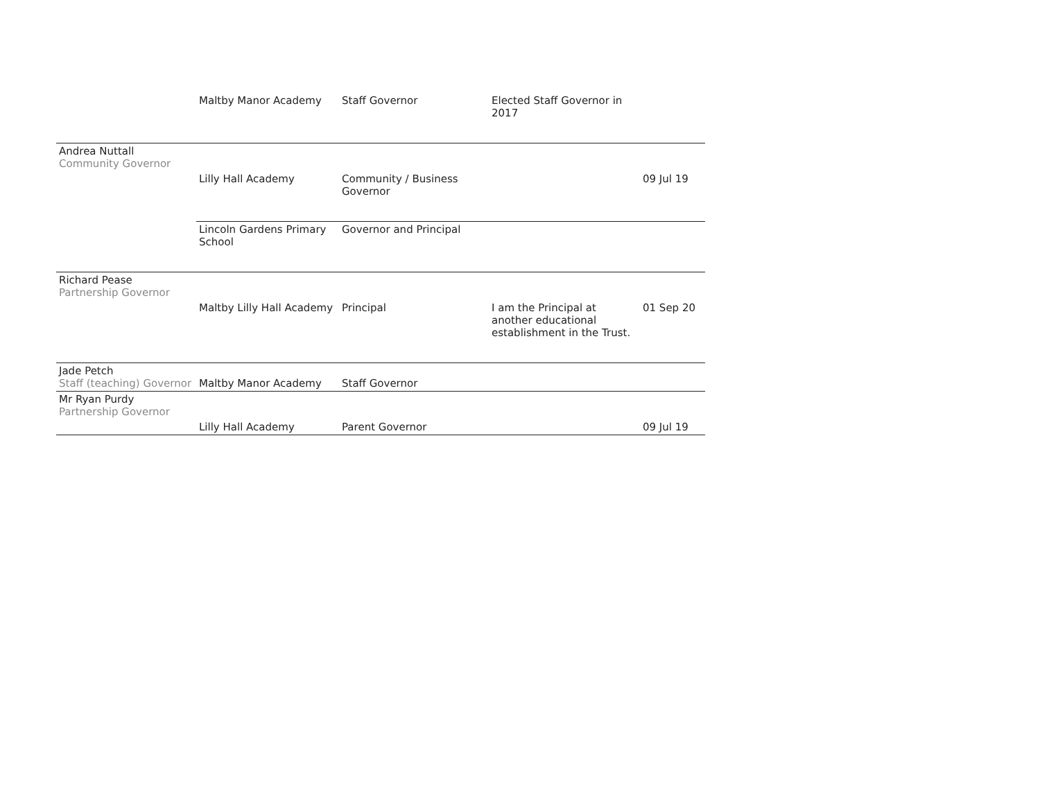| | Maltby Manor Academy | Staff Governor | Elected Staff Governor in 2017 | |
| Andrea Nuttall Community Governor | | | | |
| | Lilly Hall Academy | Community / Business Governor | | 09 Jul 19 |
| | Lincoln Gardens Primary School | Governor and Principal | | |
| Richard Pease Partnership Governor | | | | |
| | Maltby Lilly Hall Academy | Principal | I am the Principal at another educational establishment in the Trust. | 01 Sep 20 |
| Jade Petch Staff (teaching) Governor | Maltby Manor Academy | Staff Governor | | |
| Mr Ryan Purdy Partnership Governor | | | | |
| | Lilly Hall Academy | Parent Governor | | 09 Jul 19 |